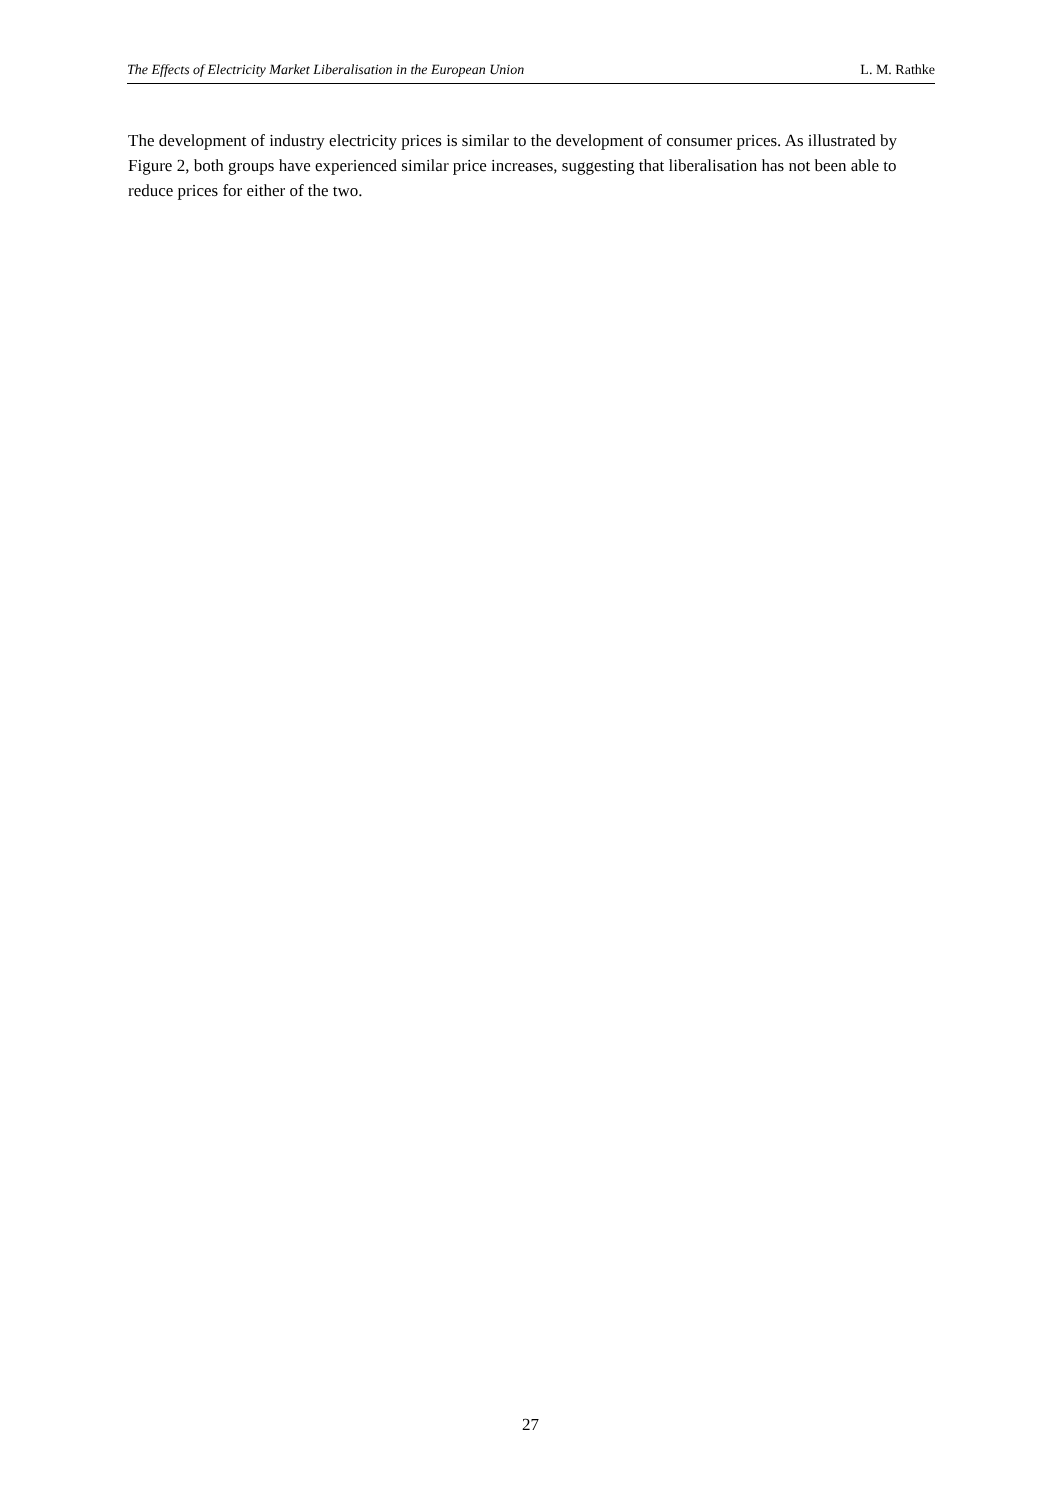The Effects of Electricity Market Liberalisation in the European Union L. M. Rathke
The development of industry electricity prices is similar to the development of consumer prices. As illustrated by Figure 2, both groups have experienced similar price increases, suggesting that liberalisation has not been able to reduce prices for either of the two.
27